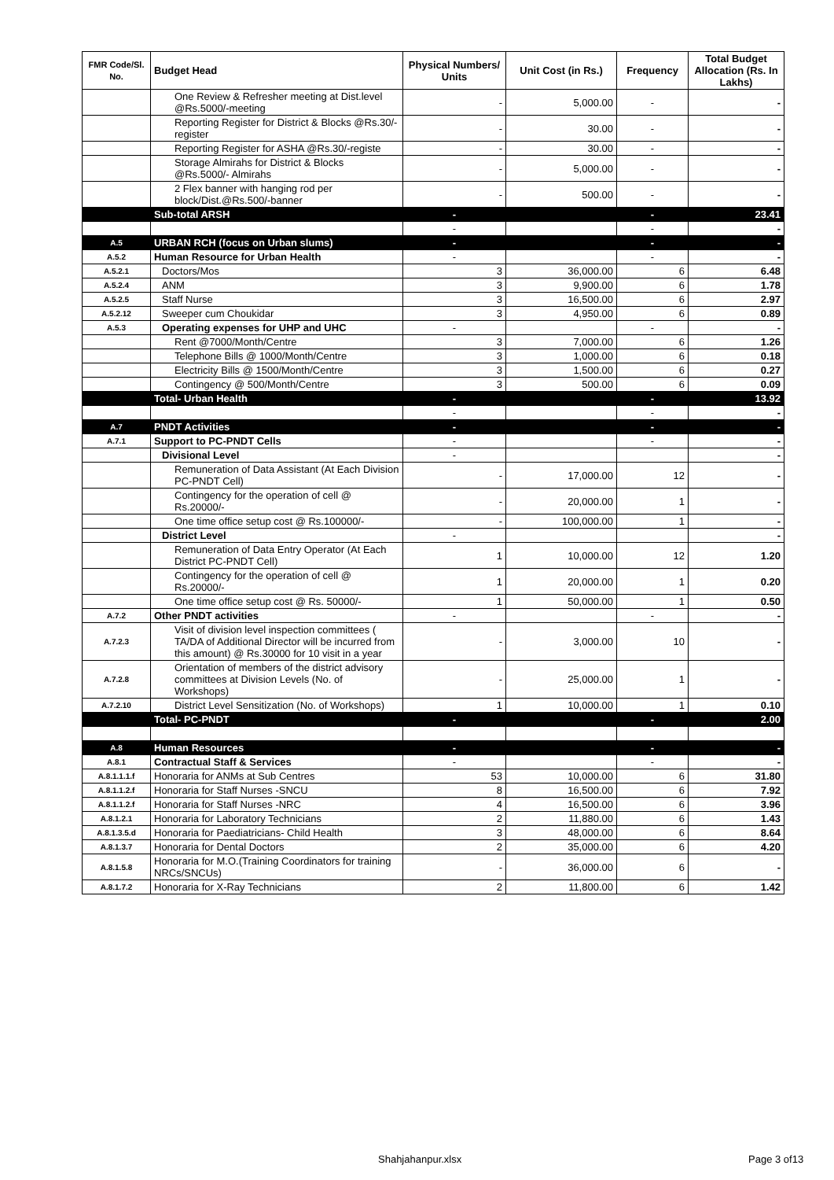| FMR Code/Sl. No. | Budget Head | Physical Numbers/ Units | Unit Cost (in Rs.) | Frequency | Total Budget Allocation (Rs. In Lakhs) |
| --- | --- | --- | --- | --- | --- |
| | One Review & Refresher meeting at Dist.level @Rs.5000/-meeting | - | 5,000.00 | - | - |
| | Reporting Register for District & Blocks @Rs.30/-register | - | 30.00 | - | - |
| | Reporting Register for ASHA @Rs.30/-registe | - | 30.00 | - | - |
| | Storage Almirahs for District & Blocks @Rs.5000/- Almirahs | - | 5,000.00 | - | - |
| | 2 Flex banner with hanging rod per block/Dist.@Rs.500/-banner | - | 500.00 | - | - |
| | Sub-total ARSH | - | | - | 23.41 |
| | | - | | - | - |
| A.5 | URBAN RCH (focus on Urban slums) | - | | - | - |
| A.5.2 | Human Resource for Urban Health | - | | - | - |
| A.5.2.1 | Doctors/Mos | 3 | 36,000.00 | 6 | 6.48 |
| A.5.2.4 | ANM | 3 | 9,900.00 | 6 | 1.78 |
| A.5.2.5 | Staff Nurse | 3 | 16,500.00 | 6 | 2.97 |
| A.5.2.12 | Sweeper cum Choukidar | 3 | 4,950.00 | 6 | 0.89 |
| A.5.3 | Operating expenses for UHP and UHC | - | | - | - |
| | Rent @7000/Month/Centre | 3 | 7,000.00 | 6 | 1.26 |
| | Telephone Bills @ 1000/Month/Centre | 3 | 1,000.00 | 6 | 0.18 |
| | Electricity Bills @ 1500/Month/Centre | 3 | 1,500.00 | 6 | 0.27 |
| | Contingency @ 500/Month/Centre | 3 | 500.00 | 6 | 0.09 |
| | Total- Urban Health | - | | - | 13.92 |
| | | - | | - | - |
| A.7 | PNDT Activities | - | | - | - |
| A.7.1 | Support to PC-PNDT Cells | - | | - | - |
| | Divisional Level | - | | | - |
| | Remuneration of Data Assistant (At Each Division PC-PNDT Cell) | - | 17,000.00 | 12 | - |
| | Contingency for the operation of cell @ Rs.20000/- | - | 20,000.00 | 1 | - |
| | One time office setup cost @ Rs.100000/- | - | 100,000.00 | 1 | - |
| | District Level | - | | | - |
| | Remuneration of Data Entry Operator (At Each District PC-PNDT Cell) | 1 | 10,000.00 | 12 | 1.20 |
| | Contingency for the operation of cell @ Rs.20000/- | 1 | 20,000.00 | 1 | 0.20 |
| | One time office setup cost @ Rs. 50000/- | 1 | 50,000.00 | 1 | 0.50 |
| A.7.2 | Other PNDT activities | - | | - | - |
| A.7.2.3 | Visit of division level inspection committees ( TA/DA of Additional Director will be incurred from this amount) @ Rs.30000 for 10 visit in a year | - | 3,000.00 | 10 | - |
| A.7.2.8 | Orientation of members of the district advisory committees at Division Levels (No. of Workshops) | - | 25,000.00 | 1 | - |
| A.7.2.10 | District Level Sensitization (No. of Workshops) | 1 | 10,000.00 | 1 | 0.10 |
| | Total- PC-PNDT | - | | - | 2.00 |
| A.8 | Human Resources | - | | - | - |
| A.8.1 | Contractual Staff & Services | - | | - | - |
| A.8.1.1.1.f | Honoraria for ANMs at Sub Centres | 53 | 10,000.00 | 6 | 31.80 |
| A.8.1.1.2.f | Honoraria for Staff Nurses -SNCU | 8 | 16,500.00 | 6 | 7.92 |
| A.8.1.1.2.f | Honoraria for Staff Nurses -NRC | 4 | 16,500.00 | 6 | 3.96 |
| A.8.1.2.1 | Honoraria for Laboratory Technicians | 2 | 11,880.00 | 6 | 1.43 |
| A.8.1.3.5.d | Honoraria for Paediatricians- Child Health | 3 | 48,000.00 | 6 | 8.64 |
| A.8.1.3.7 | Honoraria for Dental Doctors | 2 | 35,000.00 | 6 | 4.20 |
| A.8.1.5.8 | Honoraria for M.O.(Training Coordinators for training NRCs/SNCUs) | - | 36,000.00 | 6 | - |
| A.8.1.7.2 | Honoraria for X-Ray Technicians | 2 | 11,800.00 | 6 | 1.42 |
Shahjahanpur.xlsx Page 3 of13